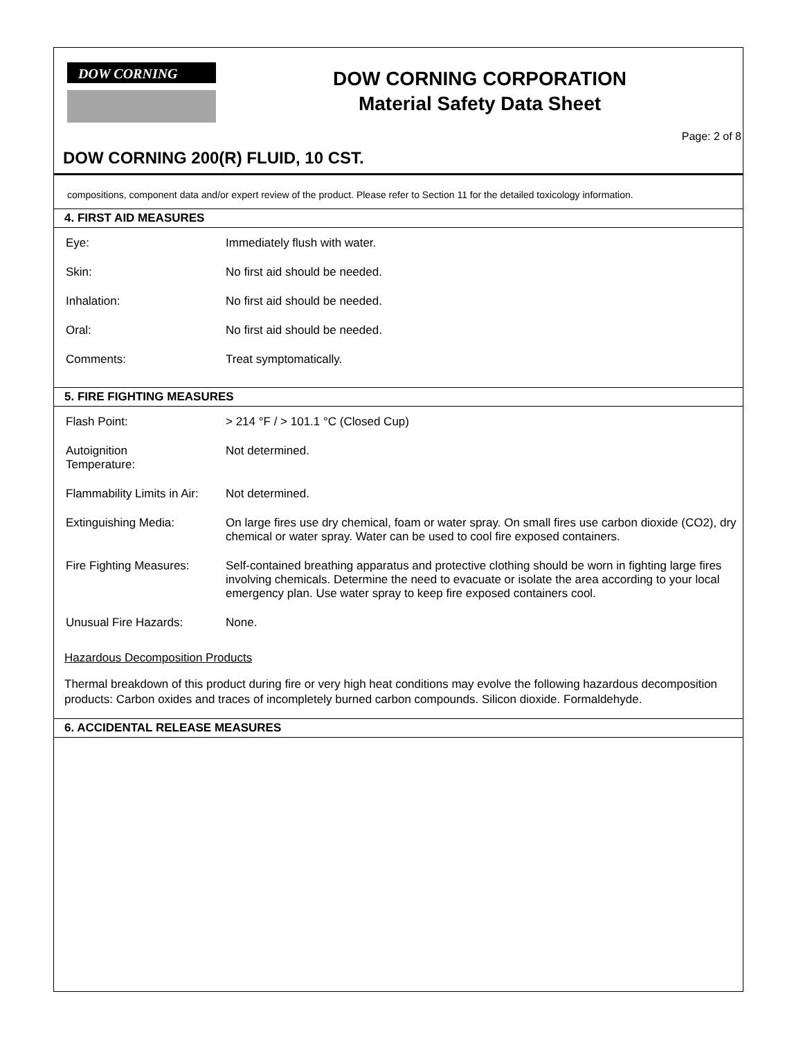DOW CORNING
DOW CORNING CORPORATION
Material Safety Data Sheet
Page: 2 of 8
DOW CORNING 200(R) FLUID, 10 CST.
compositions, component data and/or expert review of the product. Please refer to Section 11 for the detailed toxicology information.
4. FIRST AID MEASURES
| Eye: | Immediately flush with water. |
| Skin: | No first aid should be needed. |
| Inhalation: | No first aid should be needed. |
| Oral: | No first aid should be needed. |
| Comments: | Treat symptomatically. |
5. FIRE FIGHTING MEASURES
| Flash Point: | > 214 °F / > 101.1 °C (Closed Cup) |
| Autoignition Temperature: | Not determined. |
| Flammability Limits in Air: | Not determined. |
| Extinguishing Media: | On large fires use dry chemical, foam or water spray. On small fires use carbon dioxide (CO2), dry chemical or water spray. Water can be used to cool fire exposed containers. |
| Fire Fighting Measures: | Self-contained breathing apparatus and protective clothing should be worn in fighting large fires involving chemicals. Determine the need to evacuate or isolate the area according to your local emergency plan. Use water spray to keep fire exposed containers cool. |
| Unusual Fire Hazards: | None. |
Hazardous Decomposition Products
Thermal breakdown of this product during fire or very high heat conditions may evolve the following hazardous decomposition products: Carbon oxides and traces of incompletely burned carbon compounds. Silicon dioxide. Formaldehyde.
6. ACCIDENTAL RELEASE MEASURES